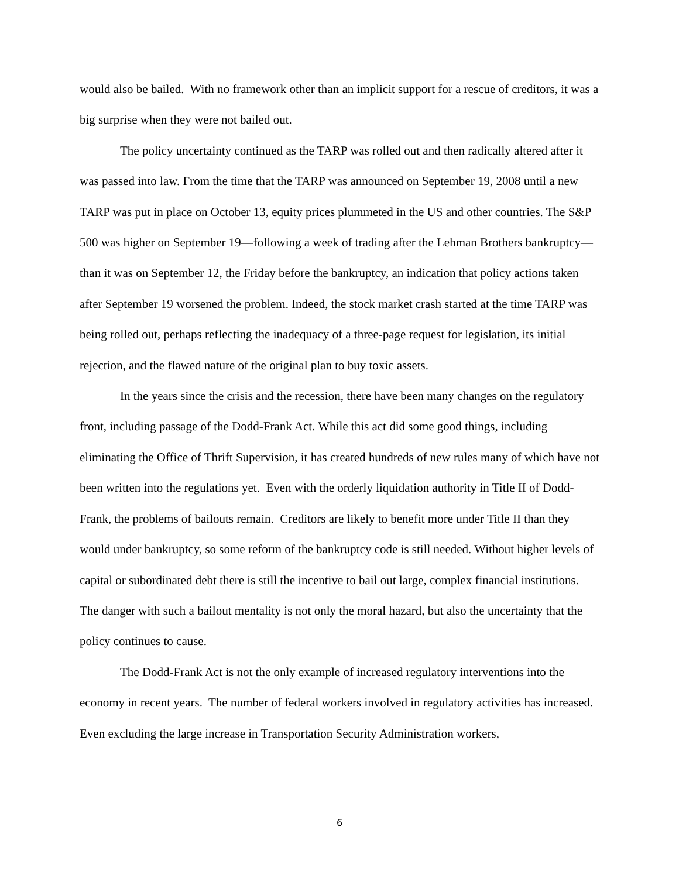would also be bailed. With no framework other than an implicit support for a rescue of creditors, it was a big surprise when they were not bailed out.
The policy uncertainty continued as the TARP was rolled out and then radically altered after it was passed into law. From the time that the TARP was announced on September 19, 2008 until a new TARP was put in place on October 13, equity prices plummeted in the US and other countries. The S&P 500 was higher on September 19—following a week of trading after the Lehman Brothers bankruptcy—than it was on September 12, the Friday before the bankruptcy, an indication that policy actions taken after September 19 worsened the problem. Indeed, the stock market crash started at the time TARP was being rolled out, perhaps reflecting the inadequacy of a three-page request for legislation, its initial rejection, and the flawed nature of the original plan to buy toxic assets.
In the years since the crisis and the recession, there have been many changes on the regulatory front, including passage of the Dodd-Frank Act. While this act did some good things, including eliminating the Office of Thrift Supervision, it has created hundreds of new rules many of which have not been written into the regulations yet. Even with the orderly liquidation authority in Title II of Dodd-Frank, the problems of bailouts remain. Creditors are likely to benefit more under Title II than they would under bankruptcy, so some reform of the bankruptcy code is still needed. Without higher levels of capital or subordinated debt there is still the incentive to bail out large, complex financial institutions. The danger with such a bailout mentality is not only the moral hazard, but also the uncertainty that the policy continues to cause.
The Dodd-Frank Act is not the only example of increased regulatory interventions into the economy in recent years. The number of federal workers involved in regulatory activities has increased. Even excluding the large increase in Transportation Security Administration workers,
6